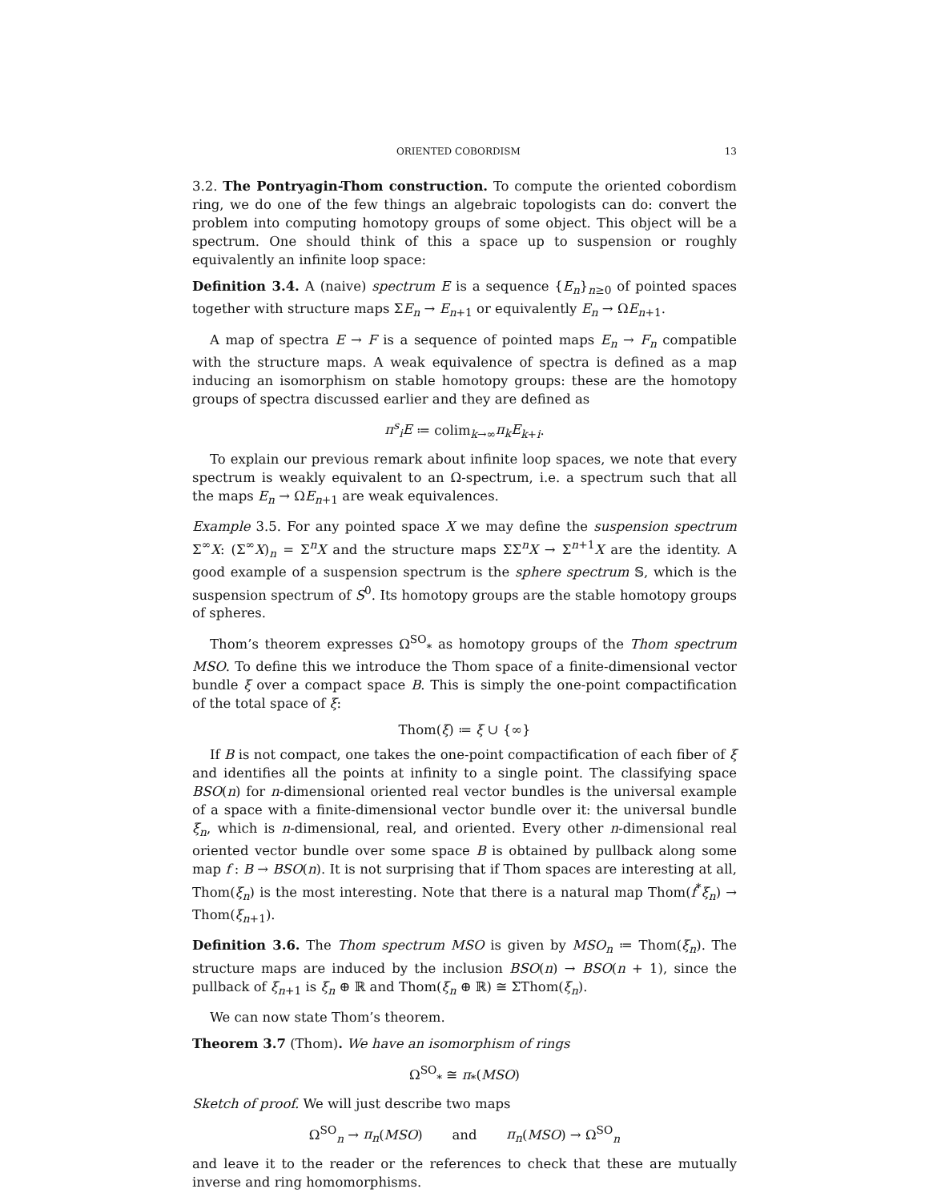ORIENTED COBORDISM 13
3.2. The Pontryagin-Thom construction. To compute the oriented cobordism ring, we do one of the few things an algebraic topologists can do: convert the problem into computing homotopy groups of some object. This object will be a spectrum. One should think of this a space up to suspension or roughly equivalently an infinite loop space:
Definition 3.4. A (naive) spectrum E is a sequence {E<sub>n</sub>}<sub>n≥0</sub> of pointed spaces together with structure maps ΣE<sub>n</sub> → E<sub>n+1</sub> or equivalently E<sub>n</sub> → ΩE<sub>n+1</sub>.
A map of spectra E → F is a sequence of pointed maps E<sub>n</sub> → F<sub>n</sub> compatible with the structure maps. A weak equivalence of spectra is defined as a map inducing an isomorphism on stable homotopy groups: these are the homotopy groups of spectra discussed earlier and they are defined as
π<sup>s</sup><sub>i</sub>E ≔ colim<sub>k→∞</sub>π<sub>k</sub>E<sub>k+i</sub>.
To explain our previous remark about infinite loop spaces, we note that every spectrum is weakly equivalent to an Ω-spectrum, i.e. a spectrum such that all the maps E<sub>n</sub> → ΩE<sub>n+1</sub> are weak equivalences.
Example 3.5. For any pointed space X we may define the suspension spectrum Σ<sup>∞</sup>X: (Σ<sup>∞</sup>X)<sub>n</sub> = Σ<sup>n</sup>X and the structure maps ΣΣ<sup>n</sup>X → Σ<sup>n+1</sup>X are the identity. A good example of a suspension spectrum is the sphere spectrum 𝕊, which is the suspension spectrum of S<sup>0</sup>. Its homotopy groups are the stable homotopy groups of spheres.
Thom’s theorem expresses Ω<sup>SO</sup><sub>*</sub> as homotopy groups of the Thom spectrum MSO. To define this we introduce the Thom space of a finite-dimensional vector bundle ξ over a compact space B. This is simply the one-point compactification of the total space of ξ:
Thom(ξ) ≔ ξ ∪ {∞}
If B is not compact, one takes the one-point compactification of each fiber of ξ and identifies all the points at infinity to a single point. The classifying space BSO(n) for n-dimensional oriented real vector bundles is the universal example of a space with a finite-dimensional vector bundle over it: the universal bundle ξ<sub>n</sub>, which is n-dimensional, real, and oriented. Every other n-dimensional real oriented vector bundle over some space B is obtained by pullback along some map f : B → BSO(n). It is not surprising that if Thom spaces are interesting at all, Thom(ξ<sub>n</sub>) is the most interesting. Note that there is a natural map Thom(f<sup>*</sup>ξ<sub>n</sub>) → Thom(ξ<sub>n+1</sub>).
Definition 3.6. The Thom spectrum MSO is given by MSO<sub>n</sub> ≔ Thom(ξ<sub>n</sub>). The structure maps are induced by the inclusion BSO(n) → BSO(n + 1), since the pullback of ξ<sub>n+1</sub> is ξ<sub>n</sub> ⊕ ℝ and Thom(ξ<sub>n</sub> ⊕ ℝ) ≅ ΣThom(ξ<sub>n</sub>).
We can now state Thom’s theorem.
Theorem 3.7 (Thom). We have an isomorphism of rings
Ω<sup>SO</sup><sub>*</sub> ≅ π<sub>*</sub>(MSO)
Sketch of proof. We will just describe two maps
Ω<sup>SO</sup><sub>n</sub> → π<sub>n</sub>(MSO) and π<sub>n</sub>(MSO) → Ω<sup>SO</sup><sub>n</sub>
and leave it to the reader or the references to check that these are mutually inverse and ring homomorphisms.